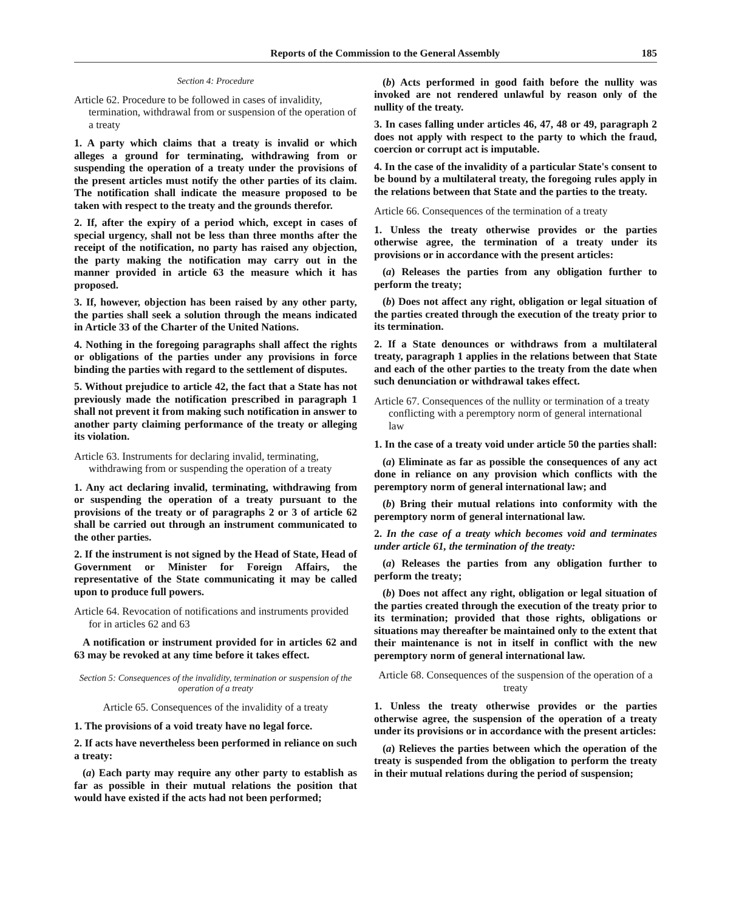Reports of the Commission to the General Assembly 185
Section 4: Procedure
Article 62. Procedure to be followed in cases of invalidity, termination, withdrawal from or suspension of the operation of a treaty
1. A party which claims that a treaty is invalid or which alleges a ground for terminating, withdrawing from or suspending the operation of a treaty under the provisions of the present articles must notify the other parties of its claim. The notification shall indicate the measure proposed to be taken with respect to the treaty and the grounds therefor.
2. If, after the expiry of a period which, except in cases of special urgency, shall not be less than three months after the receipt of the notification, no party has raised any objection, the party making the notification may carry out in the manner provided in article 63 the measure which it has proposed.
3. If, however, objection has been raised by any other party, the parties shall seek a solution through the means indicated in Article 33 of the Charter of the United Nations.
4. Nothing in the foregoing paragraphs shall affect the rights or obligations of the parties under any provisions in force binding the parties with regard to the settlement of disputes.
5. Without prejudice to article 42, the fact that a State has not previously made the notification prescribed in paragraph 1 shall not prevent it from making such notification in answer to another party claiming performance of the treaty or alleging its violation.
Article 63. Instruments for declaring invalid, terminating, withdrawing from or suspending the operation of a treaty
1. Any act declaring invalid, terminating, withdrawing from or suspending the operation of a treaty pursuant to the provisions of the treaty or of paragraphs 2 or 3 of article 62 shall be carried out through an instrument communicated to the other parties.
2. If the instrument is not signed by the Head of State, Head of Government or Minister for Foreign Affairs, the representative of the State communicating it may be called upon to produce full powers.
Article 64. Revocation of notifications and instruments provided for in articles 62 and 63
A notification or instrument provided for in articles 62 and 63 may be revoked at any time before it takes effect.
Section 5: Consequences of the invalidity, termination or suspension of the operation of a treaty
Article 65. Consequences of the invalidity of a treaty
1. The provisions of a void treaty have no legal force.
2. If acts have nevertheless been performed in reliance on such a treaty:
(a) Each party may require any other party to establish as far as possible in their mutual relations the position that would have existed if the acts had not been performed;
(b) Acts performed in good faith before the nullity was invoked are not rendered unlawful by reason only of the nullity of the treaty.
3. In cases falling under articles 46, 47, 48 or 49, paragraph 2 does not apply with respect to the party to which the fraud, coercion or corrupt act is imputable.
4. In the case of the invalidity of a particular State's consent to be bound by a multilateral treaty, the foregoing rules apply in the relations between that State and the parties to the treaty.
Article 66. Consequences of the termination of a treaty
1. Unless the treaty otherwise provides or the parties otherwise agree, the termination of a treaty under its provisions or in accordance with the present articles:
(a) Releases the parties from any obligation further to perform the treaty;
(b) Does not affect any right, obligation or legal situation of the parties created through the execution of the treaty prior to its termination.
2. If a State denounces or withdraws from a multilateral treaty, paragraph 1 applies in the relations between that State and each of the other parties to the treaty from the date when such denunciation or withdrawal takes effect.
Article 67. Consequences of the nullity or termination of a treaty conflicting with a peremptory norm of general international law
1. In the case of a treaty void under article 50 the parties shall:
(a) Eliminate as far as possible the consequences of any act done in reliance on any provision which conflicts with the peremptory norm of general international law; and
(b) Bring their mutual relations into conformity with the peremptory norm of general international law.
2. In the case of a treaty which becomes void and terminates under article 61, the termination of the treaty:
(a) Releases the parties from any obligation further to perform the treaty;
(b) Does not affect any right, obligation or legal situation of the parties created through the execution of the treaty prior to its termination; provided that those rights, obligations or situations may thereafter be maintained only to the extent that their maintenance is not in itself in conflict with the new peremptory norm of general international law.
Article 68. Consequences of the suspension of the operation of a treaty
1. Unless the treaty otherwise provides or the parties otherwise agree, the suspension of the operation of a treaty under its provisions or in accordance with the present articles:
(a) Relieves the parties between which the operation of the treaty is suspended from the obligation to perform the treaty in their mutual relations during the period of suspension;